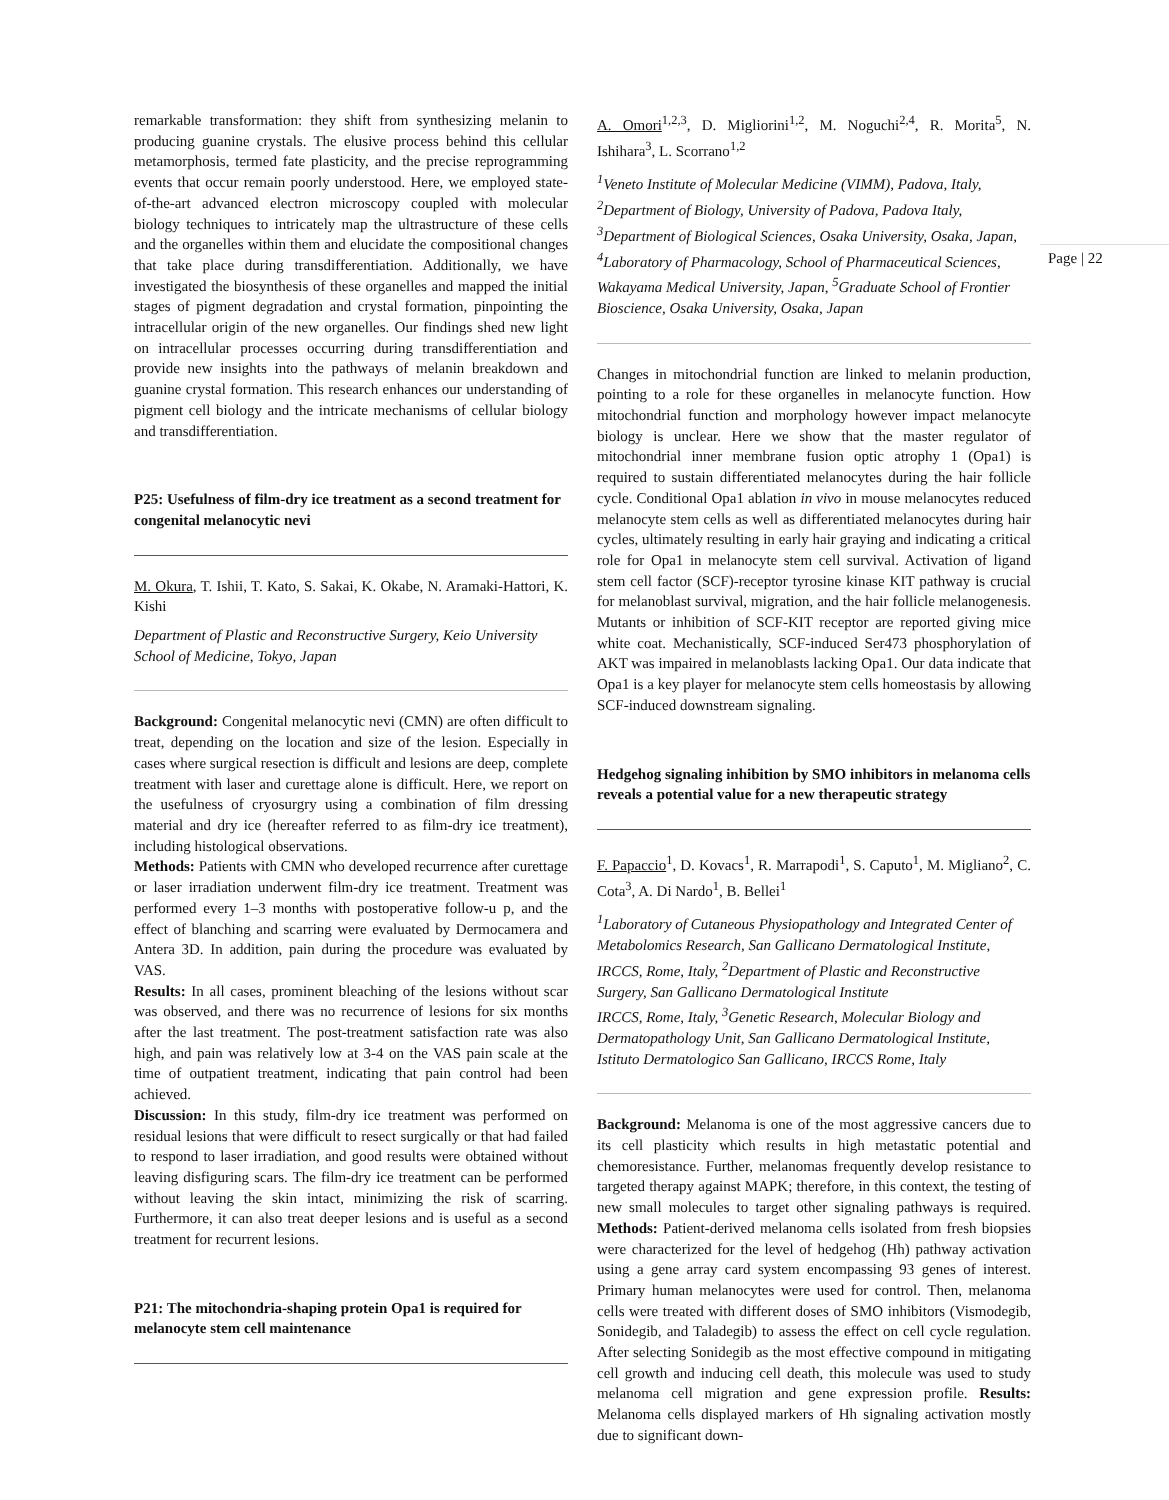remarkable transformation: they shift from synthesizing melanin to producing guanine crystals. The elusive process behind this cellular metamorphosis, termed fate plasticity, and the precise reprogramming events that occur remain poorly understood. Here, we employed state-of-the-art advanced electron microscopy coupled with molecular biology techniques to intricately map the ultrastructure of these cells and the organelles within them and elucidate the compositional changes that take place during transdifferentiation. Additionally, we have investigated the biosynthesis of these organelles and mapped the initial stages of pigment degradation and crystal formation, pinpointing the intracellular origin of the new organelles. Our findings shed new light on intracellular processes occurring during transdifferentiation and provide new insights into the pathways of melanin breakdown and guanine crystal formation. This research enhances our understanding of pigment cell biology and the intricate mechanisms of cellular biology and transdifferentiation.
P25: Usefulness of film-dry ice treatment as a second treatment for congenital melanocytic nevi
M. Okura, T. Ishii, T. Kato, S. Sakai, K. Okabe, N. Aramaki-Hattori, K. Kishi
Department of Plastic and Reconstructive Surgery, Keio University School of Medicine, Tokyo, Japan
Background: Congenital melanocytic nevi (CMN) are often difficult to treat, depending on the location and size of the lesion. Especially in cases where surgical resection is difficult and lesions are deep, complete treatment with laser and curettage alone is difficult. Here, we report on the usefulness of cryosurgry using a combination of film dressing material and dry ice (hereafter referred to as film-dry ice treatment), including histological observations.
Methods: Patients with CMN who developed recurrence after curettage or laser irradiation underwent film-dry ice treatment. Treatment was performed every 1–3 months with postoperative follow-u p, and the effect of blanching and scarring were evaluated by Dermocamera and Antera 3D. In addition, pain during the procedure was evaluated by VAS.
Results: In all cases, prominent bleaching of the lesions without scar was observed, and there was no recurrence of lesions for six months after the last treatment. The post-treatment satisfaction rate was also high, and pain was relatively low at 3-4 on the VAS pain scale at the time of outpatient treatment, indicating that pain control had been achieved.
Discussion: In this study, film-dry ice treatment was performed on residual lesions that were difficult to resect surgically or that had failed to respond to laser irradiation, and good results were obtained without leaving disfiguring scars. The film-dry ice treatment can be performed without leaving the skin intact, minimizing the risk of scarring. Furthermore, it can also treat deeper lesions and is useful as a second treatment for recurrent lesions.
P21: The mitochondria-shaping protein Opa1 is required for melanocyte stem cell maintenance
A. Omori<sup>1,2,3</sup>, D. Migliorini<sup>1,2</sup>, M. Noguchi<sup>2,4</sup>, R. Morita<sup>5</sup>, N. Ishihara<sup>3</sup>, L. Scorrano<sup>1,2</sup>
<sup>1</sup> Veneto Institute of Molecular Medicine (VIMM), Padova, Italy, <sup>2</sup>Department of Biology, University of Padova, Padova Italy, <sup>3</sup>Department of Biological Sciences, Osaka University, Osaka, Japan, <sup>4</sup>Laboratory of Pharmacology, School of Pharmaceutical Sciences, Wakayama Medical University, Japan, <sup>5</sup>Graduate School of Frontier Bioscience, Osaka University, Osaka, Japan
Changes in mitochondrial function are linked to melanin production, pointing to a role for these organelles in melanocyte function. How mitochondrial function and morphology however impact melanocyte biology is unclear. Here we show that the master regulator of mitochondrial inner membrane fusion optic atrophy 1 (Opa1) is required to sustain differentiated melanocytes during the hair follicle cycle. Conditional Opa1 ablation in vivo in mouse melanocytes reduced melanocyte stem cells as well as differentiated melanocytes during hair cycles, ultimately resulting in early hair graying and indicating a critical role for Opa1 in melanocyte stem cell survival. Activation of ligand stem cell factor (SCF)-receptor tyrosine kinase KIT pathway is crucial for melanoblast survival, migration, and the hair follicle melanogenesis. Mutants or inhibition of SCF-KIT receptor are reported giving mice white coat. Mechanistically, SCF-induced Ser473 phosphorylation of AKT was impaired in melanoblasts lacking Opa1. Our data indicate that Opa1 is a key player for melanocyte stem cells homeostasis by allowing SCF-induced downstream signaling.
Hedgehog signaling inhibition by SMO inhibitors in melanoma cells reveals a potential value for a new therapeutic strategy
F. Papaccio<sup>1</sup>, D. Kovacs<sup>1</sup>, R. Marrapodi<sup>1</sup>, S. Caputo<sup>1</sup>, M. Migliano<sup>2</sup>, C. Cota<sup>3</sup>, A. Di Nardo<sup>1</sup>, B. Bellei<sup>1</sup>
<sup>1</sup> Laboratory of Cutaneous Physiopathology and Integrated Center of Metabolomics Research, San Gallicano Dermatological Institute, IRCCS, Rome, Italy, <sup>2</sup>Department of Plastic and Reconstructive Surgery, San Gallicano Dermatological Institute
IRCCS, Rome, Italy, <sup>3</sup>Genetic Research, Molecular Biology and Dermatopathology Unit, San Gallicano Dermatological Institute, Istituto Dermatologico San Gallicano, IRCCS Rome, Italy
Background: Melanoma is one of the most aggressive cancers due to its cell plasticity which results in high metastatic potential and chemoresistance. Further, melanomas frequently develop resistance to targeted therapy against MAPK; therefore, in this context, the testing of new small molecules to target other signaling pathways is required. Methods: Patient-derived melanoma cells isolated from fresh biopsies were characterized for the level of hedgehog (Hh) pathway activation using a gene array card system encompassing 93 genes of interest. Primary human melanocytes were used for control. Then, melanoma cells were treated with different doses of SMO inhibitors (Vismodegib, Sonidegib, and Taladegib) to assess the effect on cell cycle regulation. After selecting Sonidegib as the most effective compound in mitigating cell growth and inducing cell death, this molecule was used to study melanoma cell migration and gene expression profile. Results: Melanoma cells displayed markers of Hh signaling activation mostly due to significant down-
Page | 22